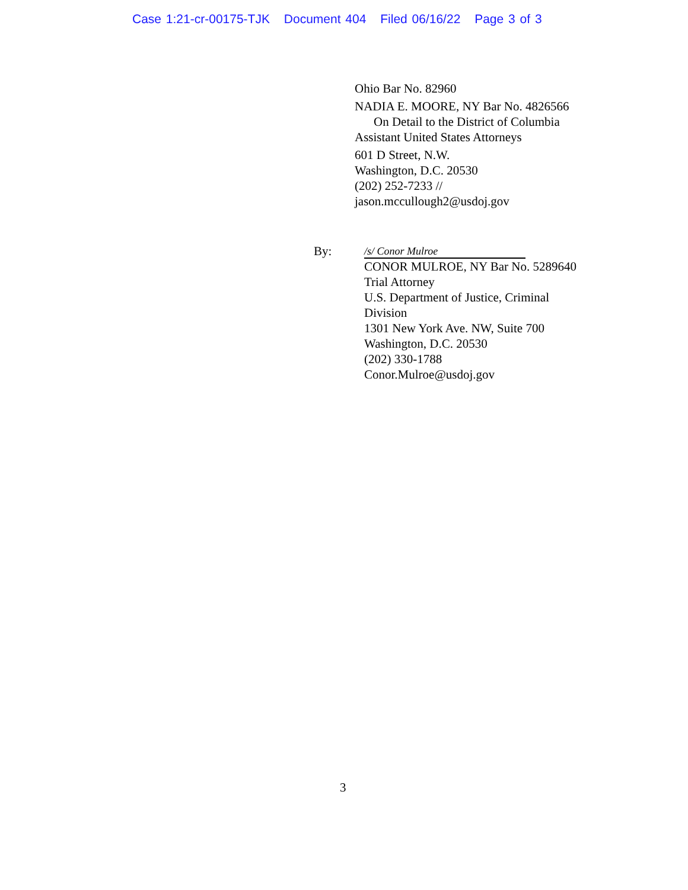Case 1:21-cr-00175-TJK Document 404 Filed 06/16/22 Page 3 of 3
Ohio Bar No. 82960
NADIA E. MOORE, NY Bar No. 4826566
On Detail to the District of Columbia
Assistant United States Attorneys
601 D Street, N.W.
Washington, D.C. 20530
(202) 252-7233 //
jason.mccullough2@usdoj.gov
By:
/s/ Conor Mulroe
CONOR MULROE, NY Bar No. 5289640
Trial Attorney
U.S. Department of Justice, Criminal
Division
1301 New York Ave. NW, Suite 700
Washington, D.C. 20530
(202) 330-1788
Conor.Mulroe@usdoj.gov
3